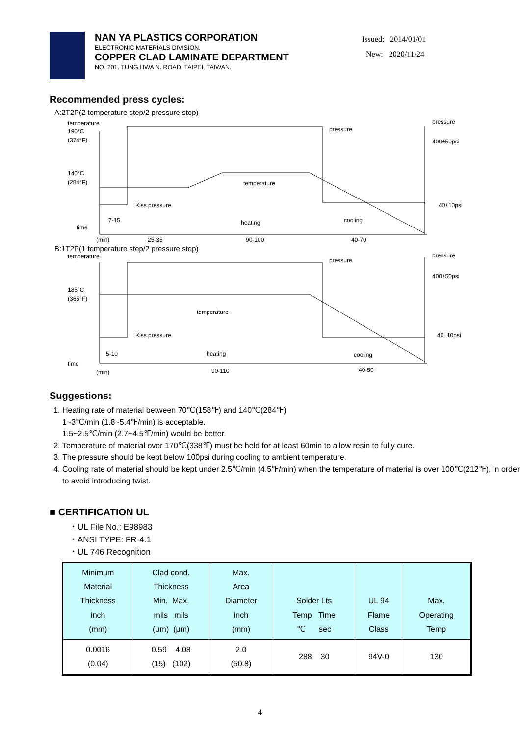NAN YA PLASTICS CORPORATION
ELECTRONIC MATERIALS DIVISION.
COPPER CLAD LAMINATE DEPARTMENT
NO. 201. TUNG HWA N. ROAD, TAIPEI, TAIWAN.
Issued: 2014/01/01
New: 2020/11/24
Recommended press cycles:
A:2T2P(2 temperature step/2 pressure step)
temperature
190°C
(374°F)
140°C
(284°F)
time
(min)
7-15
Kiss pressure
temperature
pressure
pressure
400±50psi
40±10psi
heating
cooling
25-35
90-100
40-70
B:1T2P(1 temperature step/2 pressure step)
temperature
185°C
(365°F)
time
(min)
5-10
Kiss pressure
temperature
pressure
pressure
400±50psi
40±10psi
heating
cooling
90-110
40-50
Suggestions:
1. Heating rate of material between 70℃(158℉) and 140℃(284℉)
1~3℃/min (1.8~5.4℉/min) is acceptable.
1.5~2.5℃/min (2.7~4.5℉/min) would be better.
2. Temperature of material over 170℃(338℉) must be held for at least 60min to allow resin to fully cure.
3. The pressure should be kept below 100psi during cooling to ambient temperature.
4. Cooling rate of material should be kept under 2.5℃/min (4.5℉/min) when the temperature of material is over 100℃(212℉), in order to avoid introducing twist.
■ CERTIFICATION UL
・UL File No.: E98983
・ANSI TYPE: FR-4.1
・UL 746 Recognition
| Minimum Material Thickness inch (mm) | Clad cond. Thickness Min. Max. mils mils (μm) (μm) | Max. Area Diameter inch (mm) | Solder Lts Temp Time ℃ sec | UL 94 Flame Class | Max. Operating Temp |
| 0.0016 (0.04) | 0.59 4.08 (15) (102) | 2.0 (50.8) | 288 30 | 94V-0 | 130 |
4